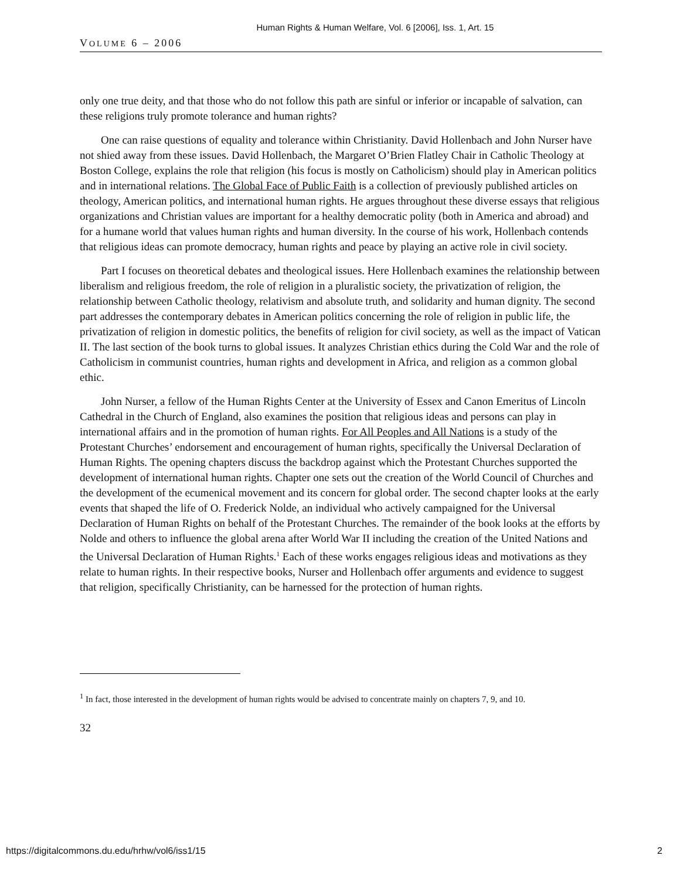Human Rights & Human Welfare, Vol. 6 [2006], Iss. 1, Art. 15
VOLUME 6 – 2006
only one true deity, and that those who do not follow this path are sinful or inferior or incapable of salvation, can these religions truly promote tolerance and human rights?
One can raise questions of equality and tolerance within Christianity. David Hollenbach and John Nurser have not shied away from these issues. David Hollenbach, the Margaret O’Brien Flatley Chair in Catholic Theology at Boston College, explains the role that religion (his focus is mostly on Catholicism) should play in American politics and in international relations. The Global Face of Public Faith is a collection of previously published articles on theology, American politics, and international human rights. He argues throughout these diverse essays that religious organizations and Christian values are important for a healthy democratic polity (both in America and abroad) and for a humane world that values human rights and human diversity. In the course of his work, Hollenbach contends that religious ideas can promote democracy, human rights and peace by playing an active role in civil society.
Part I focuses on theoretical debates and theological issues. Here Hollenbach examines the relationship between liberalism and religious freedom, the role of religion in a pluralistic society, the privatization of religion, the relationship between Catholic theology, relativism and absolute truth, and solidarity and human dignity. The second part addresses the contemporary debates in American politics concerning the role of religion in public life, the privatization of religion in domestic politics, the benefits of religion for civil society, as well as the impact of Vatican II. The last section of the book turns to global issues. It analyzes Christian ethics during the Cold War and the role of Catholicism in communist countries, human rights and development in Africa, and religion as a common global ethic.
John Nurser, a fellow of the Human Rights Center at the University of Essex and Canon Emeritus of Lincoln Cathedral in the Church of England, also examines the position that religious ideas and persons can play in international affairs and in the promotion of human rights. For All Peoples and All Nations is a study of the Protestant Churches’ endorsement and encouragement of human rights, specifically the Universal Declaration of Human Rights. The opening chapters discuss the backdrop against which the Protestant Churches supported the development of international human rights. Chapter one sets out the creation of the World Council of Churches and the development of the ecumenical movement and its concern for global order. The second chapter looks at the early events that shaped the life of O. Frederick Nolde, an individual who actively campaigned for the Universal Declaration of Human Rights on behalf of the Protestant Churches. The remainder of the book looks at the efforts by Nolde and others to influence the global arena after World War II including the creation of the United Nations and the Universal Declaration of Human Rights.<sup>1</sup> Each of these works engages religious ideas and motivations as they relate to human rights. In their respective books, Nurser and Hollenbach offer arguments and evidence to suggest that religion, specifically Christianity, can be harnessed for the protection of human rights.
<sup>1</sup> In fact, those interested in the development of human rights would be advised to concentrate mainly on chapters 7, 9, and 10.
32
https://digitalcommons.du.edu/hrhw/vol6/iss1/15 2